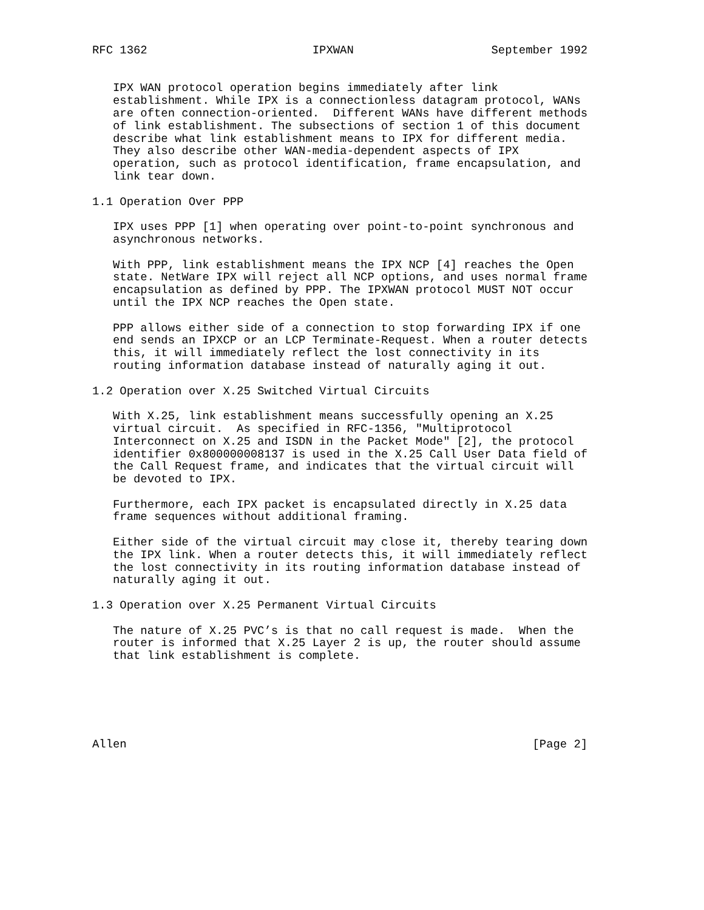RFC 1362                        IPXWAN                    September 1992


   IPX WAN protocol operation begins immediately after link
   establishment. While IPX is a connectionless datagram protocol, WANs
   are often connection-oriented.  Different WANs have different methods
   of link establishment. The subsections of section 1 of this document
   describe what link establishment means to IPX for different media.
   They also describe other WAN-media-dependent aspects of IPX
   operation, such as protocol identification, frame encapsulation, and
   link tear down.

1.1 Operation Over PPP

   IPX uses PPP [1] when operating over point-to-point synchronous and
   asynchronous networks.

   With PPP, link establishment means the IPX NCP [4] reaches the Open
   state. NetWare IPX will reject all NCP options, and uses normal frame
   encapsulation as defined by PPP. The IPXWAN protocol MUST NOT occur
   until the IPX NCP reaches the Open state.

   PPP allows either side of a connection to stop forwarding IPX if one
   end sends an IPXCP or an LCP Terminate-Request. When a router detects
   this, it will immediately reflect the lost connectivity in its
   routing information database instead of naturally aging it out.

1.2 Operation over X.25 Switched Virtual Circuits

   With X.25, link establishment means successfully opening an X.25
   virtual circuit.  As specified in RFC-1356, "Multiprotocol
   Interconnect on X.25 and ISDN in the Packet Mode" [2], the protocol
   identifier 0x800000008137 is used in the X.25 Call User Data field of
   the Call Request frame, and indicates that the virtual circuit will
   be devoted to IPX.

   Furthermore, each IPX packet is encapsulated directly in X.25 data
   frame sequences without additional framing.

   Either side of the virtual circuit may close it, thereby tearing down
   the IPX link. When a router detects this, it will immediately reflect
   the lost connectivity in its routing information database instead of
   naturally aging it out.

1.3 Operation over X.25 Permanent Virtual Circuits

   The nature of X.25 PVC’s is that no call request is made.  When the
   router is informed that X.25 Layer 2 is up, the router should assume
   that link establishment is complete.






Allen                                                           [Page 2]